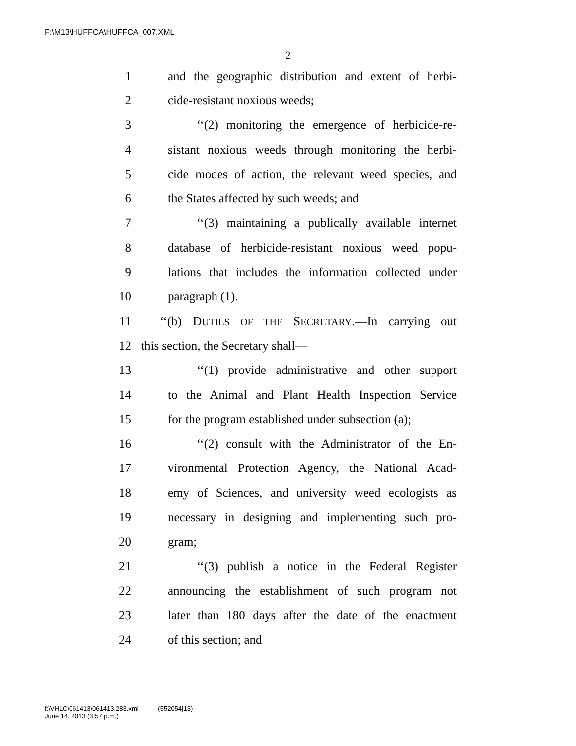F:\M13\HUFFCA\HUFFCA_007.XML
2
1 and the geographic distribution and extent of herbi-
2 cide-resistant noxious weeds;
3 ‘‘(2) monitoring the emergence of herbicide-re-
4 sistant noxious weeds through monitoring the herbi-
5 cide modes of action, the relevant weed species, and
6 the States affected by such weeds; and
7 ‘‘(3) maintaining a publically available internet
8 database of herbicide-resistant noxious weed popu-
9 lations that includes the information collected under
10 paragraph (1).
11 ‘‘(b) DUTIES OF THE SECRETARY.—In carrying out
12 this section, the Secretary shall—
13 ‘‘(1) provide administrative and other support
14 to the Animal and Plant Health Inspection Service
15 for the program established under subsection (a);
16 ‘‘(2) consult with the Administrator of the En-
17 vironmental Protection Agency, the National Acad-
18 emy of Sciences, and university weed ecologists as
19 necessary in designing and implementing such pro-
20 gram;
21 ‘‘(3) publish a notice in the Federal Register
22 announcing the establishment of such program not
23 later than 180 days after the date of the enactment
24 of this section; and
f:\VHLC\061413\061413.283.xml (552054|13)
June 14, 2013 (3:57 p.m.)